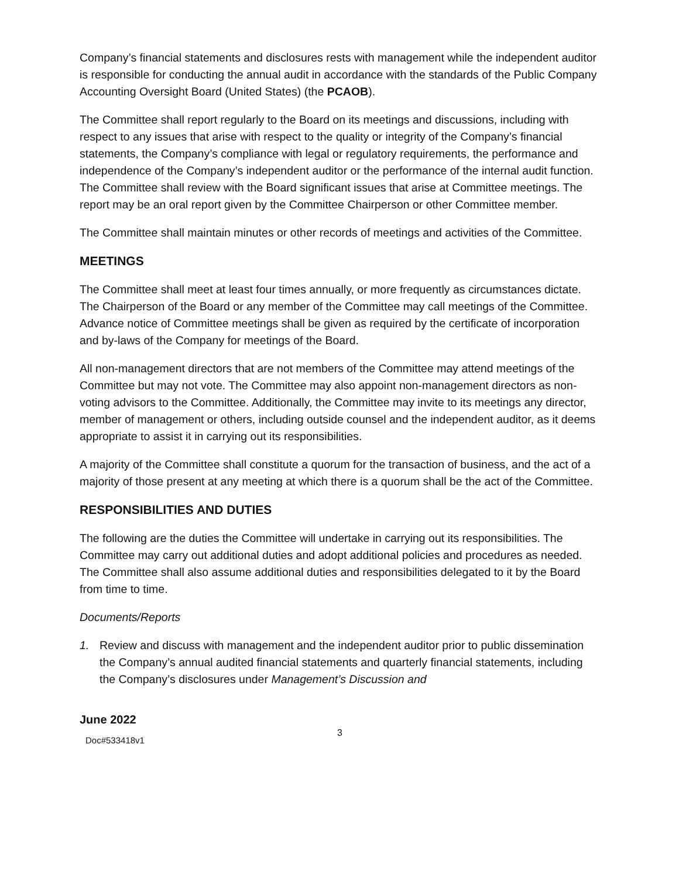Company’s financial statements and disclosures rests with management while the independent auditor is responsible for conducting the annual audit in accordance with the standards of the Public Company Accounting Oversight Board (United States) (the PCAOB).
The Committee shall report regularly to the Board on its meetings and discussions, including with respect to any issues that arise with respect to the quality or integrity of the Company’s financial statements, the Company’s compliance with legal or regulatory requirements, the performance and independence of the Company’s independent auditor or the performance of the internal audit function. The Committee shall review with the Board significant issues that arise at Committee meetings. The report may be an oral report given by the Committee Chairperson or other Committee member.
The Committee shall maintain minutes or other records of meetings and activities of the Committee.
MEETINGS
The Committee shall meet at least four times annually, or more frequently as circumstances dictate. The Chairperson of the Board or any member of the Committee may call meetings of the Committee. Advance notice of Committee meetings shall be given as required by the certificate of incorporation and by-laws of the Company for meetings of the Board.
All non-management directors that are not members of the Committee may attend meetings of the Committee but may not vote. The Committee may also appoint non-management directors as non-voting advisors to the Committee. Additionally, the Committee may invite to its meetings any director, member of management or others, including outside counsel and the independent auditor, as it deems appropriate to assist it in carrying out its responsibilities.
A majority of the Committee shall constitute a quorum for the transaction of business, and the act of a majority of those present at any meeting at which there is a quorum shall be the act of the Committee.
RESPONSIBILITIES AND DUTIES
The following are the duties the Committee will undertake in carrying out its responsibilities. The Committee may carry out additional duties and adopt additional policies and procedures as needed. The Committee shall also assume additional duties and responsibilities delegated to it by the Board from time to time.
Documents/Reports
1. Review and discuss with management and the independent auditor prior to public dissemination the Company’s annual audited financial statements and quarterly financial statements, including the Company’s disclosures under Management’s Discussion and
June 2022
3
Doc#533418v1